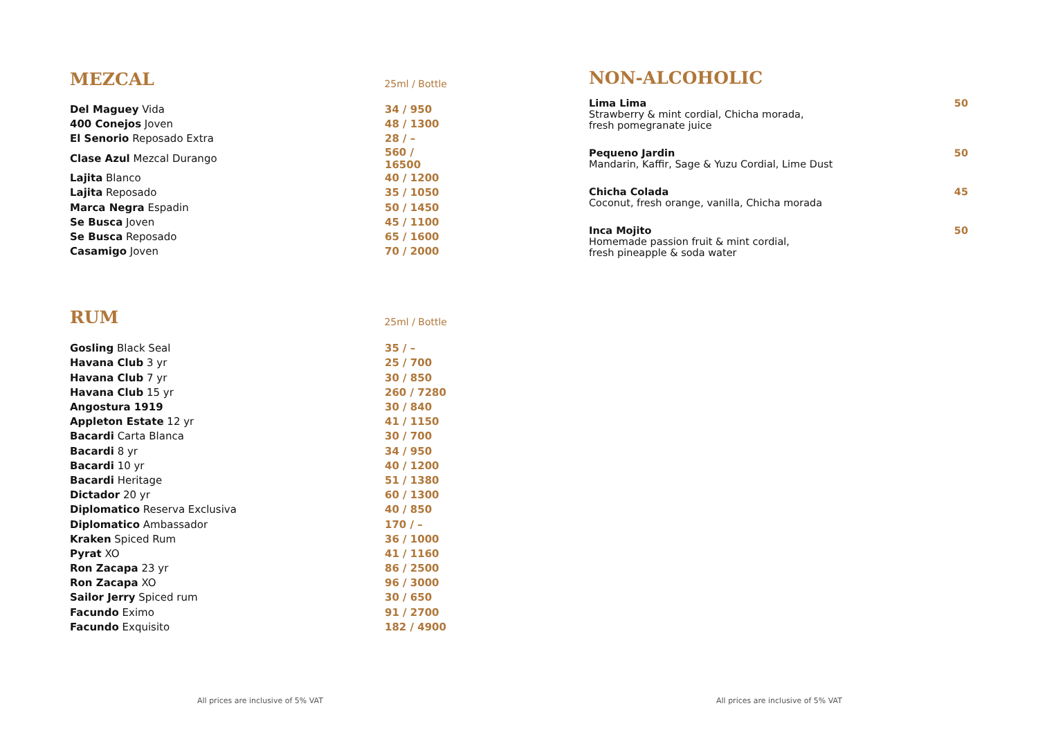MEZCAL
25ml / Bottle
| Del Maguey Vida | 34 / 950 |
| 400 Conejos Joven | 48 / 1300 |
| El Senorio Reposado Extra | 28 / – |
| Clase Azul Mezcal Durango | 560 / 16500 |
| Lajita Blanco | 40 / 1200 |
| Lajita Reposado | 35 / 1050 |
| Marca Negra Espadin | 50 / 1450 |
| Se Busca Joven | 45 / 1100 |
| Se Busca Reposado | 65 / 1600 |
| Casamigo Joven | 70 / 2000 |
RUM
25ml / Bottle
| Gosling Black Seal | 35 / – |
| Havana Club 3 yr | 25 / 700 |
| Havana Club 7 yr | 30 / 850 |
| Havana Club 15 yr | 260 / 7280 |
| Angostura 1919 | 30 / 840 |
| Appleton Estate 12 yr | 41 / 1150 |
| Bacardi Carta Blanca | 30 / 700 |
| Bacardi 8 yr | 34 / 950 |
| Bacardi 10 yr | 40 / 1200 |
| Bacardi Heritage | 51 / 1380 |
| Dictador 20 yr | 60 / 1300 |
| Diplomatico Reserva Exclusiva | 40 / 850 |
| Diplomatico Ambassador | 170 / – |
| Kraken Spiced Rum | 36 / 1000 |
| Pyrat XO | 41 / 1160 |
| Ron Zacapa 23 yr | 86 / 2500 |
| Ron Zacapa XO | 96 / 3000 |
| Sailor Jerry Spiced rum | 30 / 650 |
| Facundo Eximo | 91 / 2700 |
| Facundo Exquisito | 182 / 4900 |
NON-ALCOHOLIC
| Lima Lima Strawberry & mint cordial, Chicha morada, fresh pomegranate juice | 50 |
| Pequeno Jardin Mandarin, Kaffir, Sage & Yuzu Cordial, Lime Dust | 50 |
| Chicha Colada Coconut, fresh orange, vanilla, Chicha morada | 45 |
| Inca Mojito Homemade passion fruit & mint cordial, fresh pineapple & soda water | 50 |
All prices are inclusive of 5% VAT All prices are inclusive of 5% VAT